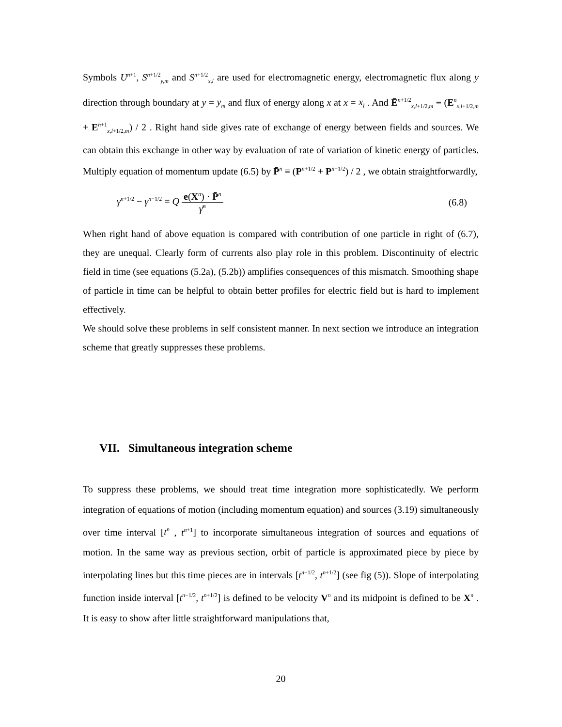Symbols U<sup>n+1</sup>, S<sup>n+1/2</sup><sub>y,m</sub> and S<sup>n+1/2</sup><sub>x,l</sub> are used for electromagnetic energy, electromagnetic flux along y direction through boundary at y = y<sub>m</sub> and flux of energy along x at x = x<sub>l</sub> . And Ē<sup>n+1/2</sup><sub>x,l+1/2,m</sub> ≡ (E<sup>n</sup><sub>x,l+1/2,m</sub> + E<sup>n+1</sup><sub>x,l+1/2,m</sub>) / 2 . Right hand side gives rate of exchange of energy between fields and sources. We can obtain this exchange in other way by evaluation of rate of variation of kinetic energy of particles. Multiply equation of momentum update (6.5) by P̄<sup>n</sup> ≡ (P<sup>n+1/2</sup> + P<sup>n−1/2</sup>) / 2 , we obtain straightforwardly,
γ<sup>n+1/2</sup> − γ<sup>n−1/2</sup> = Q e(X<sup>n</sup>) · P̄<sup>n</sup> γ̄<sup>n</sup>
(6.8)
When right hand of above equation is compared with contribution of one particle in right of (6.7), they are unequal. Clearly form of currents also play role in this problem. Discontinuity of electric field in time (see equations (5.2a), (5.2b)) amplifies consequences of this mismatch. Smoothing shape of particle in time can be helpful to obtain better profiles for electric field but is hard to implement effectively.
We should solve these problems in self consistent manner. In next section we introduce an integration scheme that greatly suppresses these problems.
VII. Simultaneous integration scheme
To suppress these problems, we should treat time integration more sophisticatedly. We perform integration of equations of motion (including momentum equation) and sources (3.19) simultaneously over time interval [t<sup>n</sup> , t<sup>n+1</sup>] to incorporate simultaneous integration of sources and equations of motion. In the same way as previous section, orbit of particle is approximated piece by piece by interpolating lines but this time pieces are in intervals [t<sup>n−1/2</sup>, t<sup>n+1/2</sup>] (see fig (5)). Slope of interpolating function inside interval [t<sup>n−1/2</sup>, t<sup>n+1/2</sup>] is defined to be velocity V<sup>n</sup> and its midpoint is defined to be X<sup>n</sup> . It is easy to show after little straightforward manipulations that,
20